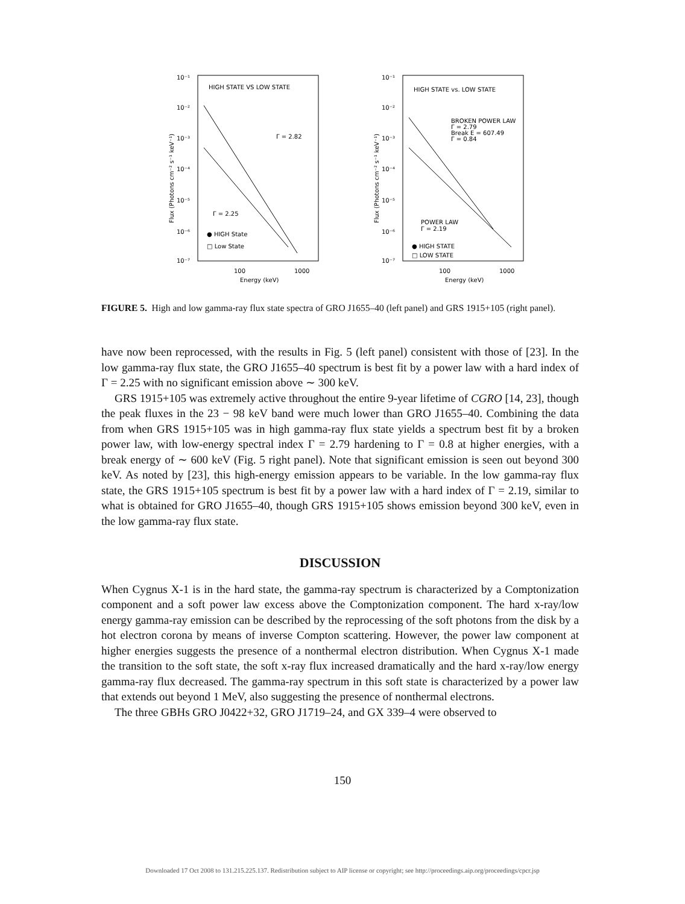10⁻¹
10⁻²
10⁻³
10⁻⁴
10⁻⁵
10⁻⁶
10⁻⁷
HIGH STATE VS LOW STATE
Γ = 2.82
Γ = 2.25
● HIGH State
□ Low State
100
1000
Energy (keV)
Flux (Photons cm⁻² s⁻¹ keV⁻¹)
10⁻¹
10⁻²
10⁻³
10⁻⁴
10⁻⁵
10⁻⁶
10⁻⁷
HIGH STATE vs. LOW STATE
BROKEN POWER LAW
Γ = 2.79
Break E = 607.49
Γ = 0.84
POWER LAW
Γ = 2.19
● HIGH STATE
□ LOW STATE
100
1000
Energy (keV)
Flux (Photons cm⁻² s⁻¹ keV⁻¹)
FIGURE 5. High and low gamma-ray flux state spectra of GRO J1655–40 (left panel) and GRS 1915+105 (right panel).
have now been reprocessed, with the results in Fig. 5 (left panel) consistent with those of [23]. In the low gamma-ray flux state, the GRO J1655–40 spectrum is best fit by a power law with a hard index of Γ = 2.25 with no significant emission above ∼ 300 keV.
GRS 1915+105 was extremely active throughout the entire 9-year lifetime of CGRO [14, 23], though the peak fluxes in the 23 − 98 keV band were much lower than GRO J1655–40. Combining the data from when GRS 1915+105 was in high gamma-ray flux state yields a spectrum best fit by a broken power law, with low-energy spectral index Γ = 2.79 hardening to Γ = 0.8 at higher energies, with a break energy of ∼ 600 keV (Fig. 5 right panel). Note that significant emission is seen out beyond 300 keV. As noted by [23], this high-energy emission appears to be variable. In the low gamma-ray flux state, the GRS 1915+105 spectrum is best fit by a power law with a hard index of Γ = 2.19, similar to what is obtained for GRO J1655–40, though GRS 1915+105 shows emission beyond 300 keV, even in the low gamma-ray flux state.
DISCUSSION
When Cygnus X-1 is in the hard state, the gamma-ray spectrum is characterized by a Comptonization component and a soft power law excess above the Comptonization component. The hard x-ray/low energy gamma-ray emission can be described by the reprocessing of the soft photons from the disk by a hot electron corona by means of inverse Compton scattering. However, the power law component at higher energies suggests the presence of a nonthermal electron distribution. When Cygnus X-1 made the transition to the soft state, the soft x-ray flux increased dramatically and the hard x-ray/low energy gamma-ray flux decreased. The gamma-ray spectrum in this soft state is characterized by a power law that extends out beyond 1 MeV, also suggesting the presence of nonthermal electrons.
The three GBHs GRO J0422+32, GRO J1719–24, and GX 339–4 were observed to
150
Downloaded 17 Oct 2008 to 131.215.225.137. Redistribution subject to AIP license or copyright; see http://proceedings.aip.org/proceedings/cpcr.jsp